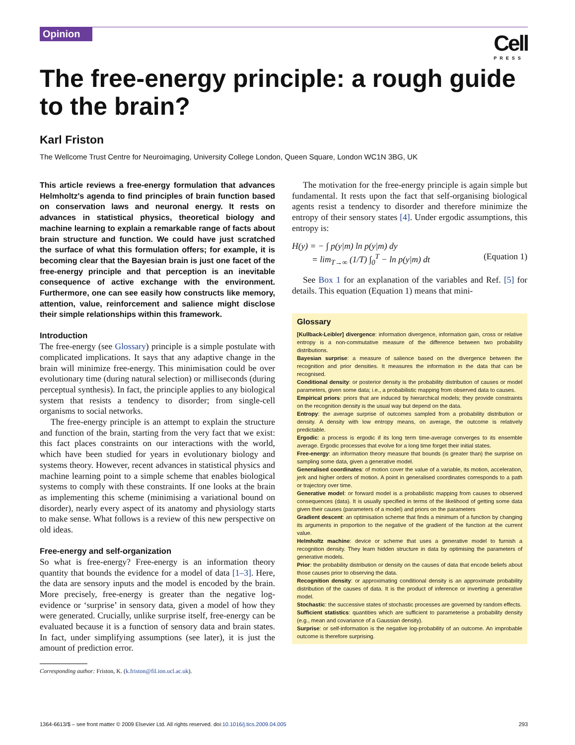Opinion
Cell
PRESS
The free-energy principle: a rough guide to the brain?
Karl Friston
The Wellcome Trust Centre for Neuroimaging, University College London, Queen Square, London WC1N 3BG, UK
This article reviews a free-energy formulation that advances Helmholtz's agenda to find principles of brain function based on conservation laws and neuronal energy. It rests on advances in statistical physics, theoretical biology and machine learning to explain a remarkable range of facts about brain structure and function. We could have just scratched the surface of what this formulation offers; for example, it is becoming clear that the Bayesian brain is just one facet of the free-energy principle and that perception is an inevitable consequence of active exchange with the environment. Furthermore, one can see easily how constructs like memory, attention, value, reinforcement and salience might disclose their simple relationships within this framework.
Introduction
The free-energy (see Glossary) principle is a simple postulate with complicated implications. It says that any adaptive change in the brain will minimize free-energy. This minimisation could be over evolutionary time (during natural selection) or milliseconds (during perceptual synthesis). In fact, the principle applies to any biological system that resists a tendency to disorder; from single-cell organisms to social networks.
The free-energy principle is an attempt to explain the structure and function of the brain, starting from the very fact that we exist: this fact places constraints on our interactions with the world, which have been studied for years in evolutionary biology and systems theory. However, recent advances in statistical physics and machine learning point to a simple scheme that enables biological systems to comply with these constraints. If one looks at the brain as implementing this scheme (minimising a variational bound on disorder), nearly every aspect of its anatomy and physiology starts to make sense. What follows is a review of this new perspective on old ideas.
Free-energy and self-organization
So what is free-energy? Free-energy is an information theory quantity that bounds the evidence for a model of data [1–3]. Here, the data are sensory inputs and the model is encoded by the brain. More precisely, free-energy is greater than the negative log-evidence or ‘surprise’ in sensory data, given a model of how they were generated. Crucially, unlike surprise itself, free-energy can be evaluated because it is a function of sensory data and brain states. In fact, under simplifying assumptions (see later), it is just the amount of prediction error.
Corresponding author: Friston, K. (k.friston@fil.ion.ucl.ac.uk).
The motivation for the free-energy principle is again simple but fundamental. It rests upon the fact that self-organising biological agents resist a tendency to disorder and therefore minimize the entropy of their sensory states [4]. Under ergodic assumptions, this entropy is:
H(y) = − ∫ p(y|m) ln p(y|m) dy
= lim<sub>T→∞</sub> (1/T) ∫<sub>0</sub><sup>T</sup> − ln p(y|m) dt (Equation 1)
See Box 1 for an explanation of the variables and Ref. [5] for details. This equation (Equation 1) means that mini-
Glossary
[Kullback-Leibler] divergence: information divergence, information gain, cross or relative entropy is a non-commutative measure of the difference between two probability distributions.
Bayesian surprise: a measure of salience based on the divergence between the recognition and prior densities. It measures the information in the data that can be recognised.
Conditional density: or posterior density is the probability distribution of causes or model parameters, given some data; i.e., a probabilistic mapping from observed data to causes.
Empirical priors: priors that are induced by hierarchical models; they provide constraints on the recognition density is the usual way but depend on the data.
Entropy: the average surprise of outcomes sampled from a probability distribution or density. A density with low entropy means, on average, the outcome is relatively predictable.
Ergodic: a process is ergodic if its long term time-average converges to its ensemble average. Ergodic processes that evolve for a long time forget their initial states.
Free-energy: an information theory measure that bounds (is greater than) the surprise on sampling some data, given a generative model.
Generalised coordinates: of motion cover the value of a variable, its motion, acceleration, jerk and higher orders of motion. A point in generalised coordinates corresponds to a path or trajectory over time.
Generative model: or forward model is a probabilistic mapping from causes to observed consequences (data). It is usually specified in terms of the likelihood of getting some data given their causes (parameters of a model) and priors on the parameters
Gradient descent: an optimisation scheme that finds a minimum of a function by changing its arguments in proportion to the negative of the gradient of the function at the current value.
Helmholtz machine: device or scheme that uses a generative model to furnish a recognition density. They learn hidden structure in data by optimising the parameters of generative models.
Prior: the probability distribution or density on the causes of data that encode beliefs about those causes prior to observing the data.
Recognition density: or approximating conditional density is an approximate probability distribution of the causes of data. It is the product of inference or inverting a generative model.
Stochastic: the successive states of stochastic processes are governed by random effects.
Sufficient statistics: quantities which are sufficient to parameterise a probability density (e.g., mean and covariance of a Gaussian density).
Surprise: or self-information is the negative log-probability of an outcome. An improbable outcome is therefore surprising.
1364-6613/$ – see front matter © 2009 Elsevier Ltd. All rights reserved. doi:10.1016/j.tics.2009.04.005 293